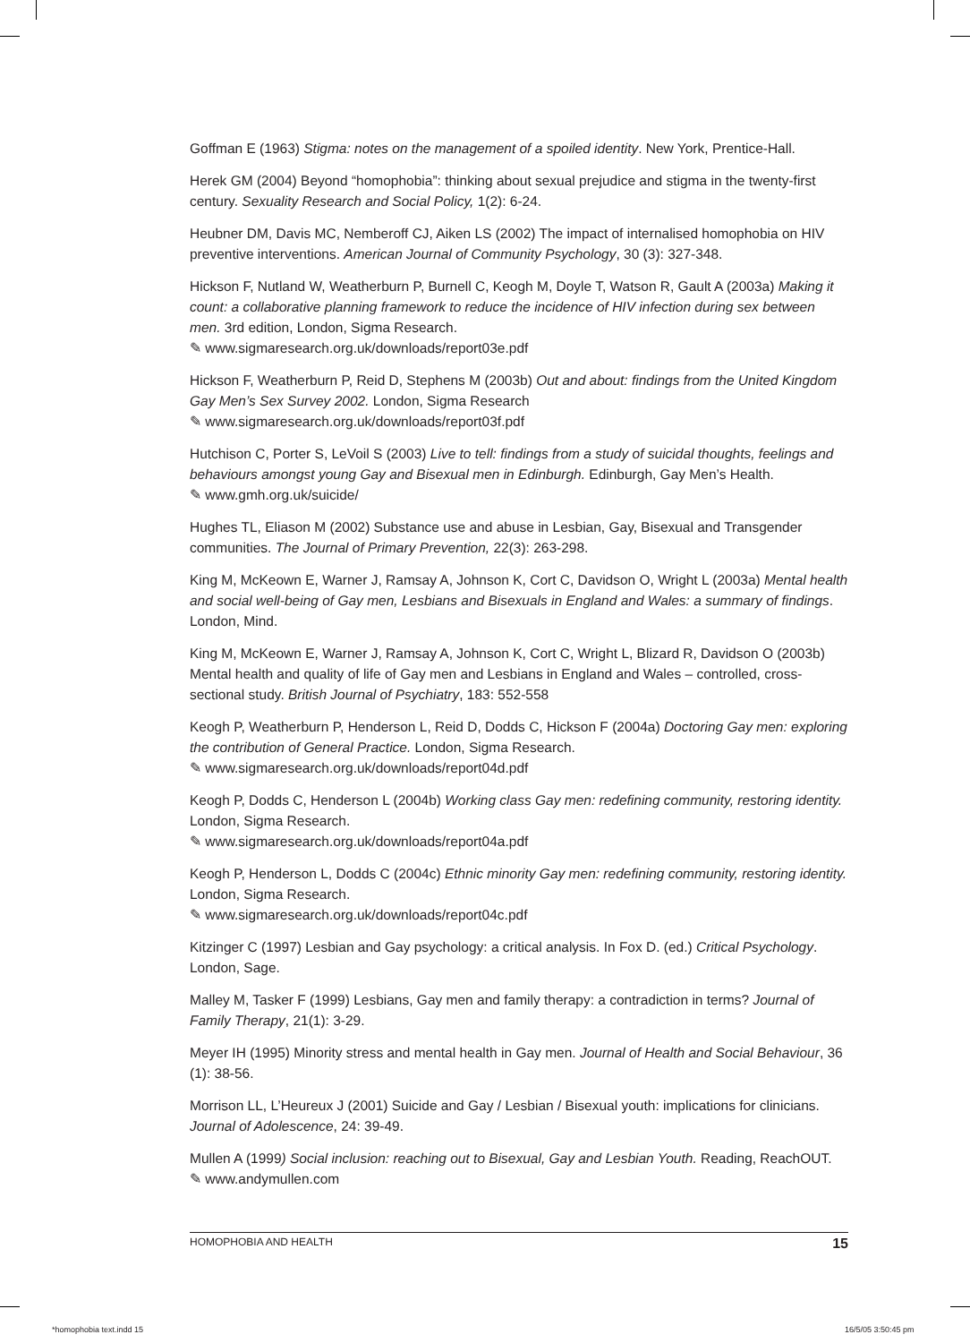Goffman E (1963) Stigma: notes on the management of a spoiled identity. New York, Prentice-Hall.
Herek GM (2004) Beyond “homophobia”: thinking about sexual prejudice and stigma in the twenty-first century. Sexuality Research and Social Policy, 1(2): 6-24.
Heubner DM, Davis MC, Nemberoff CJ, Aiken LS (2002) The impact of internalised homophobia on HIV preventive interventions. American Journal of Community Psychology, 30 (3): 327-348.
Hickson F, Nutland W, Weatherburn P, Burnell C, Keogh M, Doyle T, Watson R, Gault A (2003a) Making it count: a collaborative planning framework to reduce the incidence of HIV infection during sex between men. 3rd edition, London, Sigma Research.
✎ www.sigmaresearch.org.uk/downloads/report03e.pdf
Hickson F, Weatherburn P, Reid D, Stephens M (2003b) Out and about: findings from the United Kingdom Gay Men’s Sex Survey 2002. London, Sigma Research
✎ www.sigmaresearch.org.uk/downloads/report03f.pdf
Hutchison C, Porter S, LeVoil S (2003) Live to tell: findings from a study of suicidal thoughts, feelings and behaviours amongst young Gay and Bisexual men in Edinburgh. Edinburgh, Gay Men’s Health.
✎ www.gmh.org.uk/suicide/
Hughes TL, Eliason M (2002) Substance use and abuse in Lesbian, Gay, Bisexual and Transgender communities. The Journal of Primary Prevention, 22(3): 263-298.
King M, McKeown E, Warner J, Ramsay A, Johnson K, Cort C, Davidson O, Wright L (2003a) Mental health and social well-being of Gay men, Lesbians and Bisexuals in England and Wales: a summary of findings. London, Mind.
King M, McKeown E, Warner J, Ramsay A, Johnson K, Cort C, Wright L, Blizard R, Davidson O (2003b) Mental health and quality of life of Gay men and Lesbians in England and Wales – controlled, cross-sectional study. British Journal of Psychiatry, 183: 552-558
Keogh P, Weatherburn P, Henderson L, Reid D, Dodds C, Hickson F (2004a) Doctoring Gay men: exploring the contribution of General Practice. London, Sigma Research.
✎ www.sigmaresearch.org.uk/downloads/report04d.pdf
Keogh P, Dodds C, Henderson L (2004b) Working class Gay men: redefining community, restoring identity. London, Sigma Research.
✎ www.sigmaresearch.org.uk/downloads/report04a.pdf
Keogh P, Henderson L, Dodds C (2004c) Ethnic minority Gay men: redefining community, restoring identity. London, Sigma Research.
✎ www.sigmaresearch.org.uk/downloads/report04c.pdf
Kitzinger C (1997) Lesbian and Gay psychology: a critical analysis. In Fox D. (ed.) Critical Psychology. London, Sage.
Malley M, Tasker F (1999) Lesbians, Gay men and family therapy: a contradiction in terms? Journal of Family Therapy, 21(1): 3-29.
Meyer IH (1995) Minority stress and mental health in Gay men. Journal of Health and Social Behaviour, 36 (1): 38-56.
Morrison LL, L’Heureux J (2001) Suicide and Gay / Lesbian / Bisexual youth: implications for clinicians. Journal of Adolescence, 24: 39-49.
Mullen A (1999) Social inclusion: reaching out to Bisexual, Gay and Lesbian Youth. Reading, ReachOUT.
✎ www.andymullen.com
HOMOPHOBIA AND HEALTH 15
*homophobia text.indd 15 16/5/05 3:50:45 pm